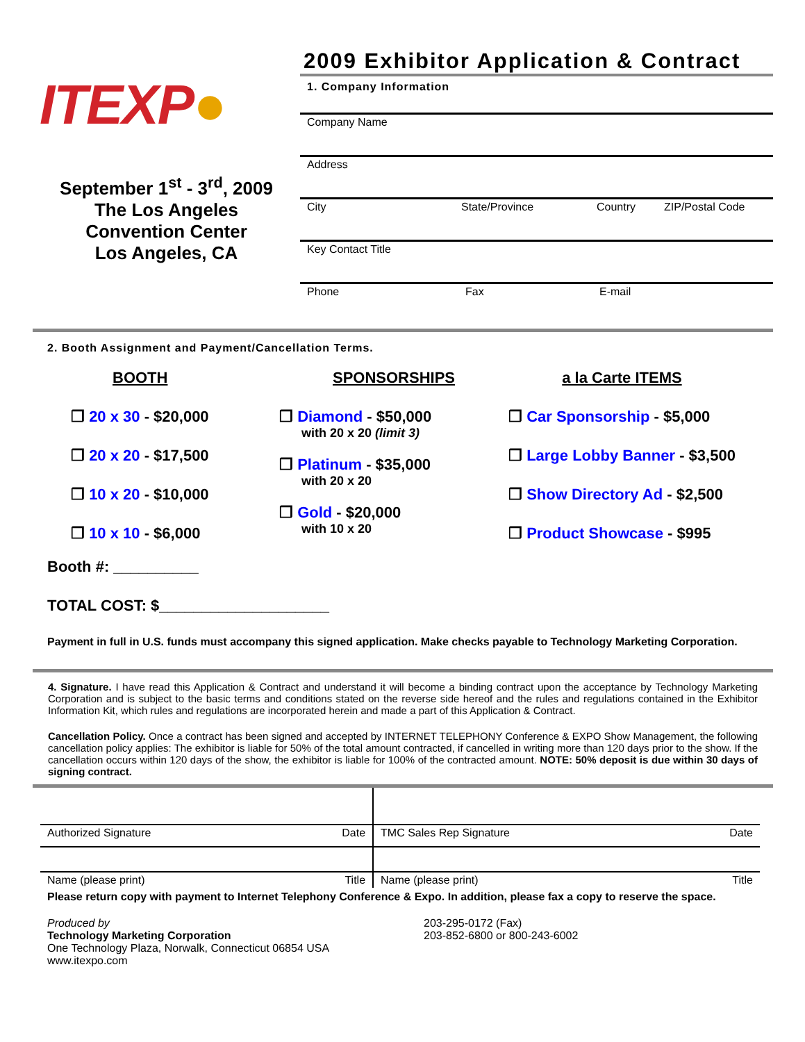ITEXP●
September 1<sup>st</sup> - 3<sup>rd</sup>, 2009
The Los Angeles
Convention Center
Los Angeles, CA
2009 Exhibitor Application & Contract
1. Company Information
Company Name
Address
City State/Province Country ZIP/Postal Code
Key Contact Title
Phone Fax E-mail
2. Booth Assignment and Payment/Cancellation Terms.
BOOTH
❒ 20 x 30 - $20,000
❒ 20 x 20 - $17,500
❒ 10 x 20 - $10,000
❒ 10 x 10 - $6,000
SPONSORSHIPS
❒ Diamond - $50,000
with 20 x 20 (limit 3)
❒ Platinum - $35,000
with 20 x 20
❒ Gold - $20,000
with 10 x 20
a la Carte ITEMS
❒ Car Sponsorship - $5,000
❒ Large Lobby Banner - $3,500
❒ Show Directory Ad - $2,500
❒ Product Showcase - $995
Booth #: __________
TOTAL COST: $____________________
Payment in full in U.S. funds must accompany this signed application. Make checks payable to Technology Marketing Corporation.
4. Signature. I have read this Application & Contract and understand it will become a binding contract upon the acceptance by Technology Marketing Corporation and is subject to the basic terms and conditions stated on the reverse side hereof and the rules and regulations contained in the Exhibitor Information Kit, which rules and regulations are incorporated herein and made a part of this Application & Contract.
Cancellation Policy. Once a contract has been signed and accepted by INTERNET TELEPHONY Conference & EXPO Show Management, the following cancellation policy applies: The exhibitor is liable for 50% of the total amount contracted, if cancelled in writing more than 120 days prior to the show. If the cancellation occurs within 120 days of the show, the exhibitor is liable for 100% of the contracted amount. NOTE: 50% deposit is due within 30 days of signing contract.
| Authorized Signature | Date | TMC Sales Rep Signature | Date |
| Name (please print) | Title | Name (please print) | Title |
Please return copy with payment to Internet Telephony Conference & Expo. In addition, please fax a copy to reserve the space.
Produced by
Technology Marketing Corporation
One Technology Plaza, Norwalk, Connecticut 06854 USA
www.itexpo.com
203-295-0172 (Fax)
203-852-6800 or 800-243-6002